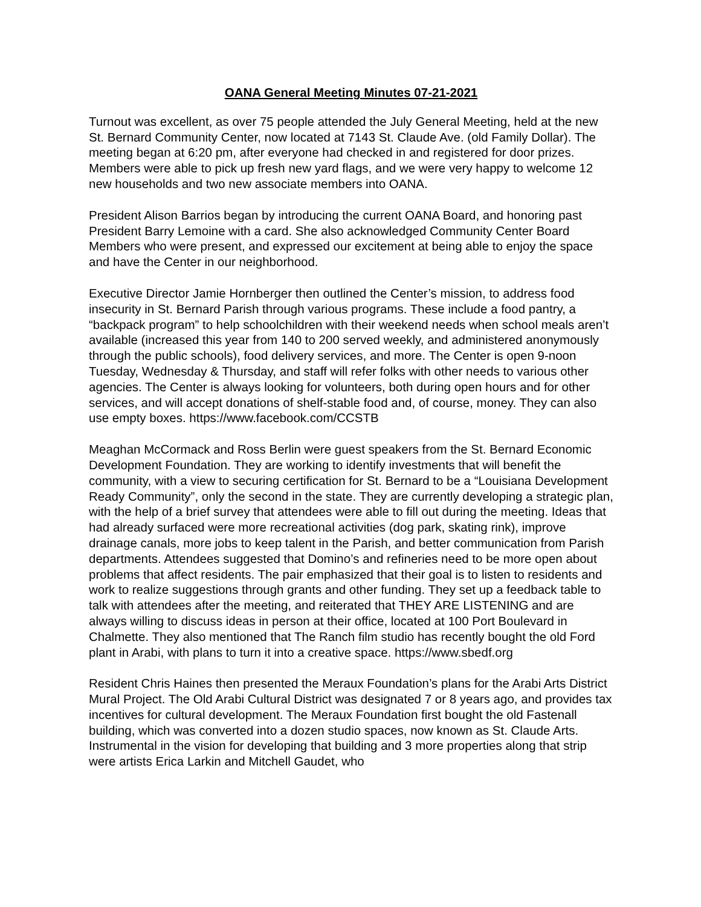OANA General Meeting Minutes 07-21-2021
Turnout was excellent, as over 75 people attended the July General Meeting, held at the new St. Bernard Community Center, now located at 7143 St. Claude Ave. (old Family Dollar). The meeting began at 6:20 pm, after everyone had checked in and registered for door prizes. Members were able to pick up fresh new yard flags, and we were very happy to welcome 12 new households and two new associate members into OANA.
President Alison Barrios began by introducing the current OANA Board, and honoring past President Barry Lemoine with a card. She also acknowledged Community Center Board Members who were present, and expressed our excitement at being able to enjoy the space and have the Center in our neighborhood.
Executive Director Jamie Hornberger then outlined the Center’s mission, to address food insecurity in St. Bernard Parish through various programs. These include a food pantry, a “backpack program” to help schoolchildren with their weekend needs when school meals aren’t available (increased this year from 140 to 200 served weekly, and administered anonymously through the public schools), food delivery services, and more. The Center is open 9-noon Tuesday, Wednesday & Thursday, and staff will refer folks with other needs to various other agencies. The Center is always looking for volunteers, both during open hours and for other services, and will accept donations of shelf-stable food and, of course, money. They can also use empty boxes. https://www.facebook.com/CCSTB
Meaghan McCormack and Ross Berlin were guest speakers from the St. Bernard Economic Development Foundation. They are working to identify investments that will benefit the community, with a view to securing certification for St. Bernard to be a “Louisiana Development Ready Community”, only the second in the state. They are currently developing a strategic plan, with the help of a brief survey that attendees were able to fill out during the meeting. Ideas that had already surfaced were more recreational activities (dog park, skating rink), improve drainage canals, more jobs to keep talent in the Parish, and better communication from Parish departments. Attendees suggested that Domino’s and refineries need to be more open about problems that affect residents. The pair emphasized that their goal is to listen to residents and work to realize suggestions through grants and other funding. They set up a feedback table to talk with attendees after the meeting, and reiterated that THEY ARE LISTENING and are always willing to discuss ideas in person at their office, located at 100 Port Boulevard in Chalmette. They also mentioned that The Ranch film studio has recently bought the old Ford plant in Arabi, with plans to turn it into a creative space. https://www.sbedf.org
Resident Chris Haines then presented the Meraux Foundation’s plans for the Arabi Arts District Mural Project. The Old Arabi Cultural District was designated 7 or 8 years ago, and provides tax incentives for cultural development. The Meraux Foundation first bought the old Fastenall building, which was converted into a dozen studio spaces, now known as St. Claude Arts. Instrumental in the vision for developing that building and 3 more properties along that strip were artists Erica Larkin and Mitchell Gaudet, who